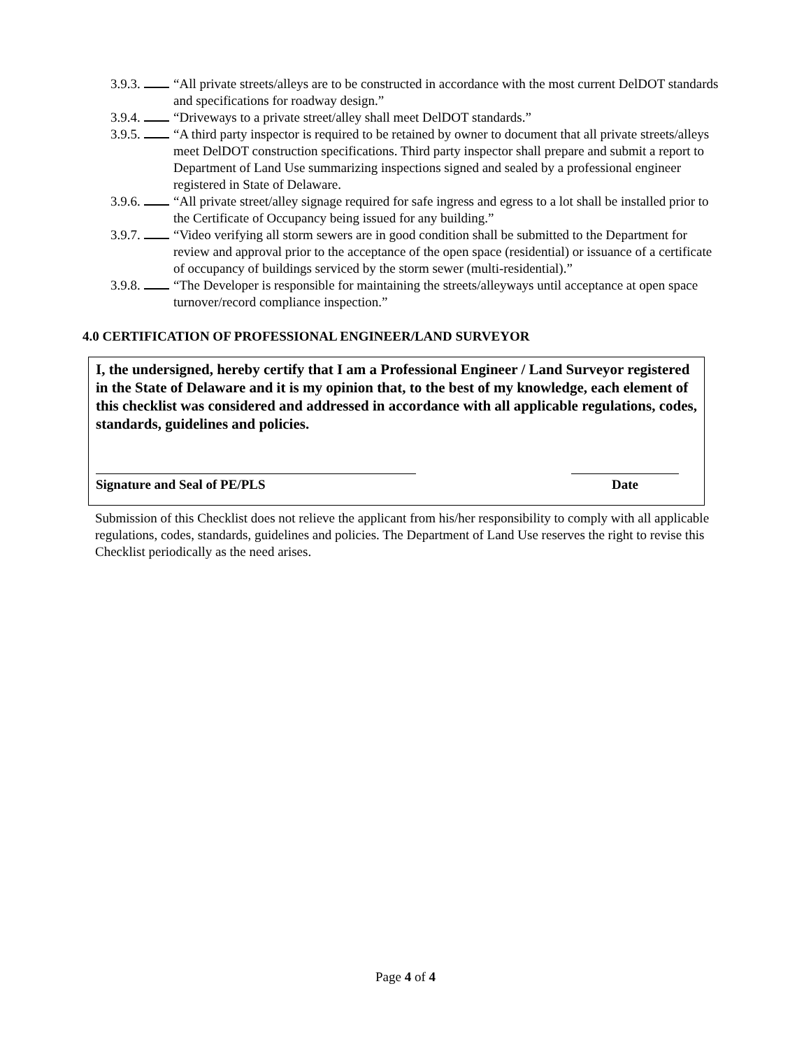3.9.3. “All private streets/alleys are to be constructed in accordance with the most current DelDOT standards and specifications for roadway design.”
3.9.4. “Driveways to a private street/alley shall meet DelDOT standards.”
3.9.5. “A third party inspector is required to be retained by owner to document that all private streets/alleys meet DelDOT construction specifications. Third party inspector shall prepare and submit a report to Department of Land Use summarizing inspections signed and sealed by a professional engineer registered in State of Delaware.
3.9.6. “All private street/alley signage required for safe ingress and egress to a lot shall be installed prior to the Certificate of Occupancy being issued for any building.”
3.9.7. “Video verifying all storm sewers are in good condition shall be submitted to the Department for review and approval prior to the acceptance of the open space (residential) or issuance of a certificate of occupancy of buildings serviced by the storm sewer (multi-residential).”
3.9.8. “The Developer is responsible for maintaining the streets/alleyways until acceptance at open space turnover/record compliance inspection.”
4.0 CERTIFICATION OF PROFESSIONAL ENGINEER/LAND SURVEYOR
I, the undersigned, hereby certify that I am a Professional Engineer / Land Surveyor registered in the State of Delaware and it is my opinion that, to the best of my knowledge, each element of this checklist was considered and addressed in accordance with all applicable regulations, codes, standards, guidelines and policies.
Signature and Seal of PE/PLS Date
Submission of this Checklist does not relieve the applicant from his/her responsibility to comply with all applicable regulations, codes, standards, guidelines and policies. The Department of Land Use reserves the right to revise this Checklist periodically as the need arises.
Page 4 of 4